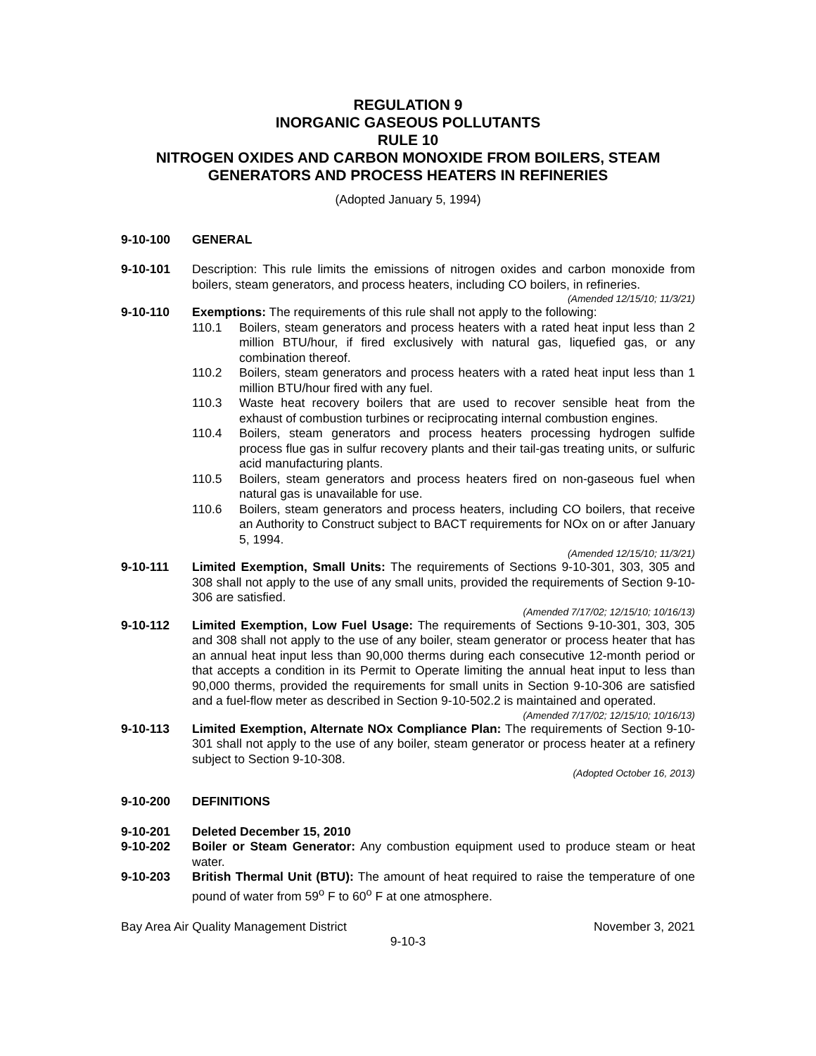REGULATION 9
INORGANIC GASEOUS POLLUTANTS
RULE 10
NITROGEN OXIDES AND CARBON MONOXIDE FROM BOILERS, STEAM GENERATORS AND PROCESS HEATERS IN REFINERIES
(Adopted January 5, 1994)
9-10-100 GENERAL
9-10-101 Description: This rule limits the emissions of nitrogen oxides and carbon monoxide from boilers, steam generators, and process heaters, including CO boilers, in refineries.
(Amended 12/15/10; 11/3/21)
9-10-110 Exemptions: The requirements of this rule shall not apply to the following:
110.1 Boilers, steam generators and process heaters with a rated heat input less than 2 million BTU/hour, if fired exclusively with natural gas, liquefied gas, or any combination thereof.
110.2 Boilers, steam generators and process heaters with a rated heat input less than 1 million BTU/hour fired with any fuel.
110.3 Waste heat recovery boilers that are used to recover sensible heat from the exhaust of combustion turbines or reciprocating internal combustion engines.
110.4 Boilers, steam generators and process heaters processing hydrogen sulfide process flue gas in sulfur recovery plants and their tail-gas treating units, or sulfuric acid manufacturing plants.
110.5 Boilers, steam generators and process heaters fired on non-gaseous fuel when natural gas is unavailable for use.
110.6 Boilers, steam generators and process heaters, including CO boilers, that receive an Authority to Construct subject to BACT requirements for NOx on or after January 5, 1994.
(Amended 12/15/10; 11/3/21)
9-10-111 Limited Exemption, Small Units: The requirements of Sections 9-10-301, 303, 305 and 308 shall not apply to the use of any small units, provided the requirements of Section 9-10-306 are satisfied.
(Amended 7/17/02; 12/15/10; 10/16/13)
9-10-112 Limited Exemption, Low Fuel Usage: The requirements of Sections 9-10-301, 303, 305 and 308 shall not apply to the use of any boiler, steam generator or process heater that has an annual heat input less than 90,000 therms during each consecutive 12-month period or that accepts a condition in its Permit to Operate limiting the annual heat input to less than 90,000 therms, provided the requirements for small units in Section 9-10-306 are satisfied and a fuel-flow meter as described in Section 9-10-502.2 is maintained and operated.
(Amended 7/17/02; 12/15/10; 10/16/13)
9-10-113 Limited Exemption, Alternate NOx Compliance Plan: The requirements of Section 9-10-301 shall not apply to the use of any boiler, steam generator or process heater at a refinery subject to Section 9-10-308.
(Adopted October 16, 2013)
9-10-200 DEFINITIONS
9-10-201 Deleted December 15, 2010
9-10-202 Boiler or Steam Generator: Any combustion equipment used to produce steam or heat water.
9-10-203 British Thermal Unit (BTU): The amount of heat required to raise the temperature of one pound of water from 59<sup>o</sup> F to 60<sup>o</sup> F at one atmosphere.
Bay Area Air Quality Management District November 3, 2021
9-10-3